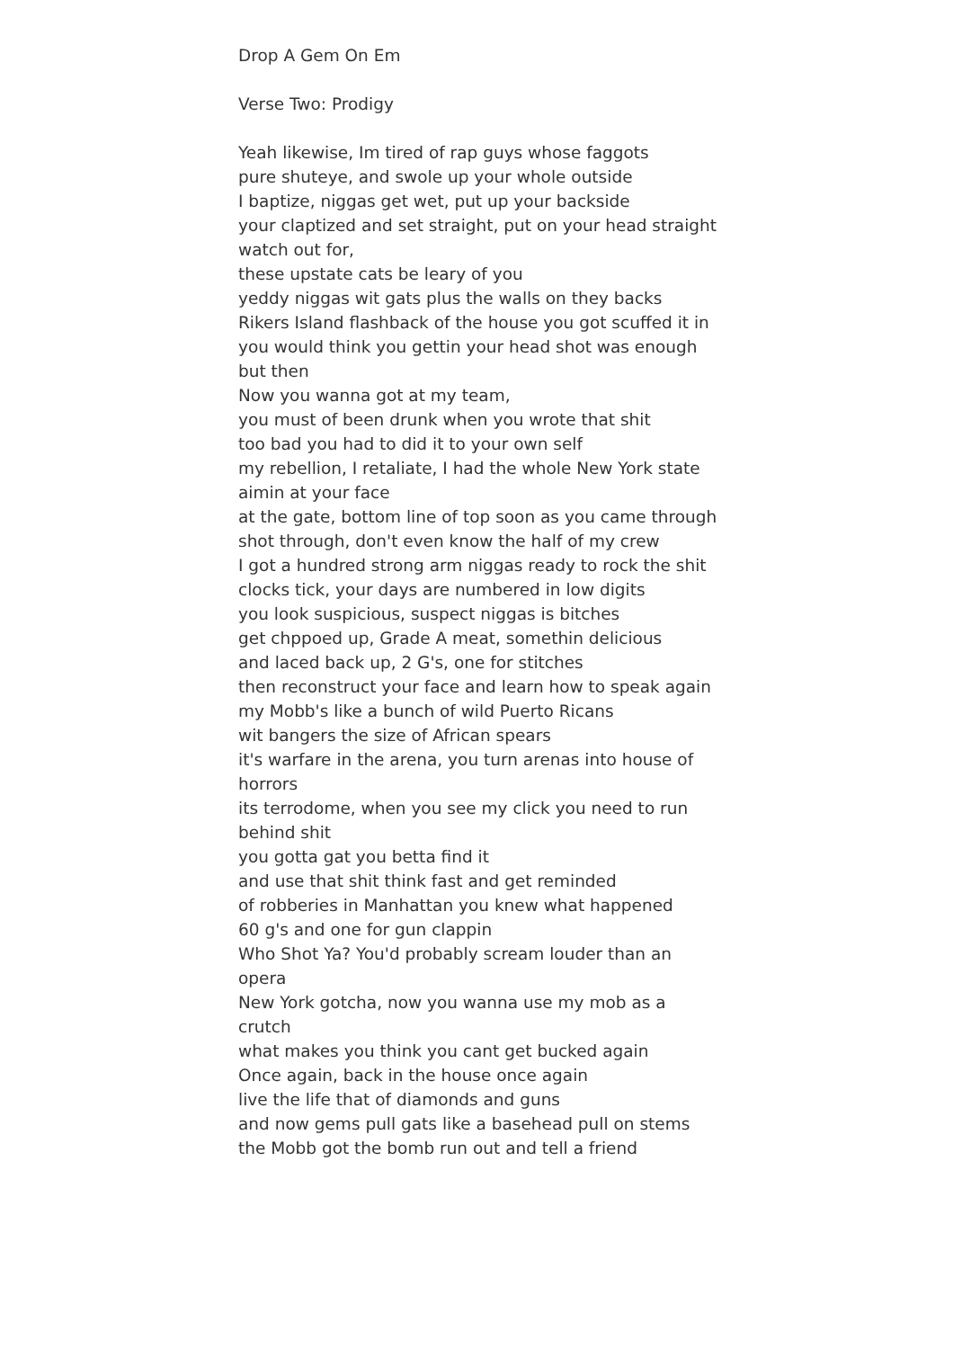Drop A Gem On Em
Verse Two: Prodigy
Yeah likewise, Im tired of rap guys whose faggots
pure shuteye, and swole up your whole outside
I baptize, niggas get wet, put up your backside
your claptized and set straight, put on your head straight
watch out for,
these upstate cats be leary of you
yeddy niggas wit gats plus the walls on they backs
Rikers Island flashback of the house you got scuffed it in
you would think you gettin your head shot was enough but then
Now you wanna got at my team,
you must of been drunk when you wrote that shit
too bad you had to did it to your own self
my rebellion, I retaliate, I had the whole New York state aimin at your face
at the gate, bottom line of top soon as you came through
shot through, don't even know the half of my crew
I got a hundred strong arm niggas ready to rock the shit
clocks tick, your days are numbered in low digits
you look suspicious, suspect niggas is bitches
get chppoed up, Grade A meat, somethin delicious
and laced back up, 2 G's, one for stitches
then reconstruct your face and learn how to speak again
my Mobb's like a bunch of wild Puerto Ricans
wit bangers the size of African spears
it's warfare in the arena, you turn arenas into house of horrors
its terrodome, when you see my click you need to run behind shit
you gotta gat you betta find it
and use that shit think fast and get reminded
of robberies in Manhattan you knew what happened
60 g's and one for gun clappin
Who Shot Ya? You'd probably scream louder than an opera
New York gotcha, now you wanna use my mob as a crutch
what makes you think you cant get bucked again
Once again, back in the house once again
live the life that of diamonds and guns
and now gems pull gats like a basehead pull on stems
the Mobb got the bomb run out and tell a friend